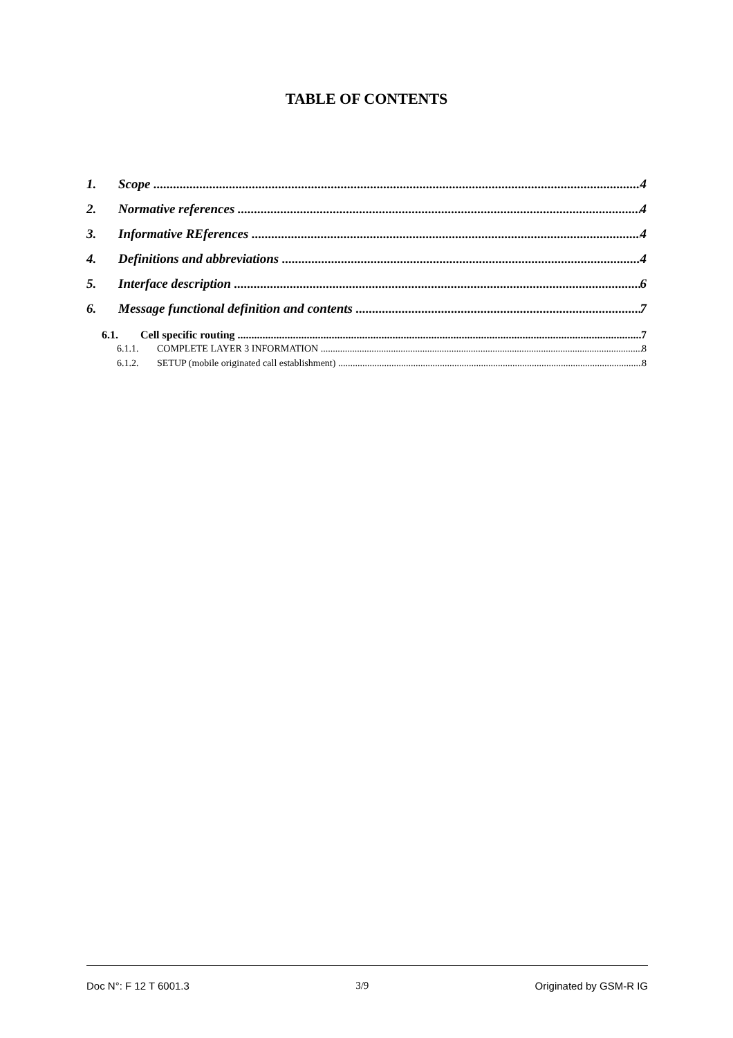TABLE OF CONTENTS
1. Scope 4
2. Normative references 4
3. Informative REferences 4
4. Definitions and abbreviations 4
5. Interface description 6
6. Message functional definition and contents 7
6.1. Cell specific routing 7
6.1.1. COMPLETE LAYER 3 INFORMATION 8
6.1.2. SETUP (mobile originated call establishment) 8
Doc N°: F 12 T 6001.3 3/9 Originated by GSM-R IG